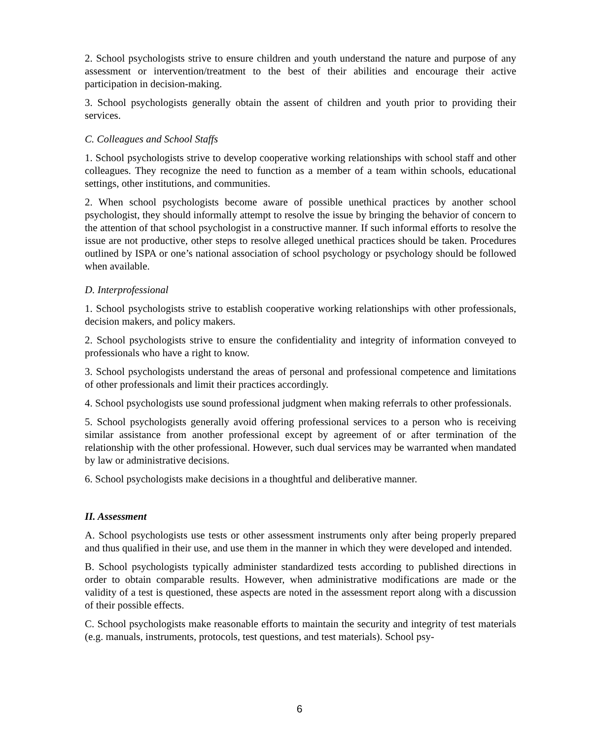2. School psychologists strive to ensure children and youth understand the nature and purpose of any assessment or intervention/treatment to the best of their abilities and encourage their active participation in decision-making.
3. School psychologists generally obtain the assent of children and youth prior to providing their services.
C. Colleagues and School Staffs
1. School psychologists strive to develop cooperative working relationships with school staff and other colleagues. They recognize the need to function as a member of a team within schools, educational settings, other institutions, and communities.
2. When school psychologists become aware of possible unethical practices by another school psychologist, they should informally attempt to resolve the issue by bringing the behavior of concern to the attention of that school psychologist in a constructive manner. If such informal efforts to resolve the issue are not productive, other steps to resolve alleged unethical practices should be taken. Procedures outlined by ISPA or one’s national association of school psychology or psychology should be followed when available.
D. Interprofessional
1. School psychologists strive to establish cooperative working relationships with other professionals, decision makers, and policy makers.
2. School psychologists strive to ensure the confidentiality and integrity of information conveyed to professionals who have a right to know.
3. School psychologists understand the areas of personal and professional competence and limitations of other professionals and limit their practices accordingly.
4. School psychologists use sound professional judgment when making referrals to other professionals.
5. School psychologists generally avoid offering professional services to a person who is receiving similar assistance from another professional except by agreement of or after termination of the relationship with the other professional. However, such dual services may be warranted when mandated by law or administrative decisions.
6. School psychologists make decisions in a thoughtful and deliberative manner.
II. Assessment
A. School psychologists use tests or other assessment instruments only after being properly prepared and thus qualified in their use, and use them in the manner in which they were developed and intended.
B. School psychologists typically administer standardized tests according to published directions in order to obtain comparable results. However, when administrative modifications are made or the validity of a test is questioned, these aspects are noted in the assessment report along with a discussion of their possible effects.
C. School psychologists make reasonable efforts to maintain the security and integrity of test materials (e.g. manuals, instruments, protocols, test questions, and test materials). School psy-
6